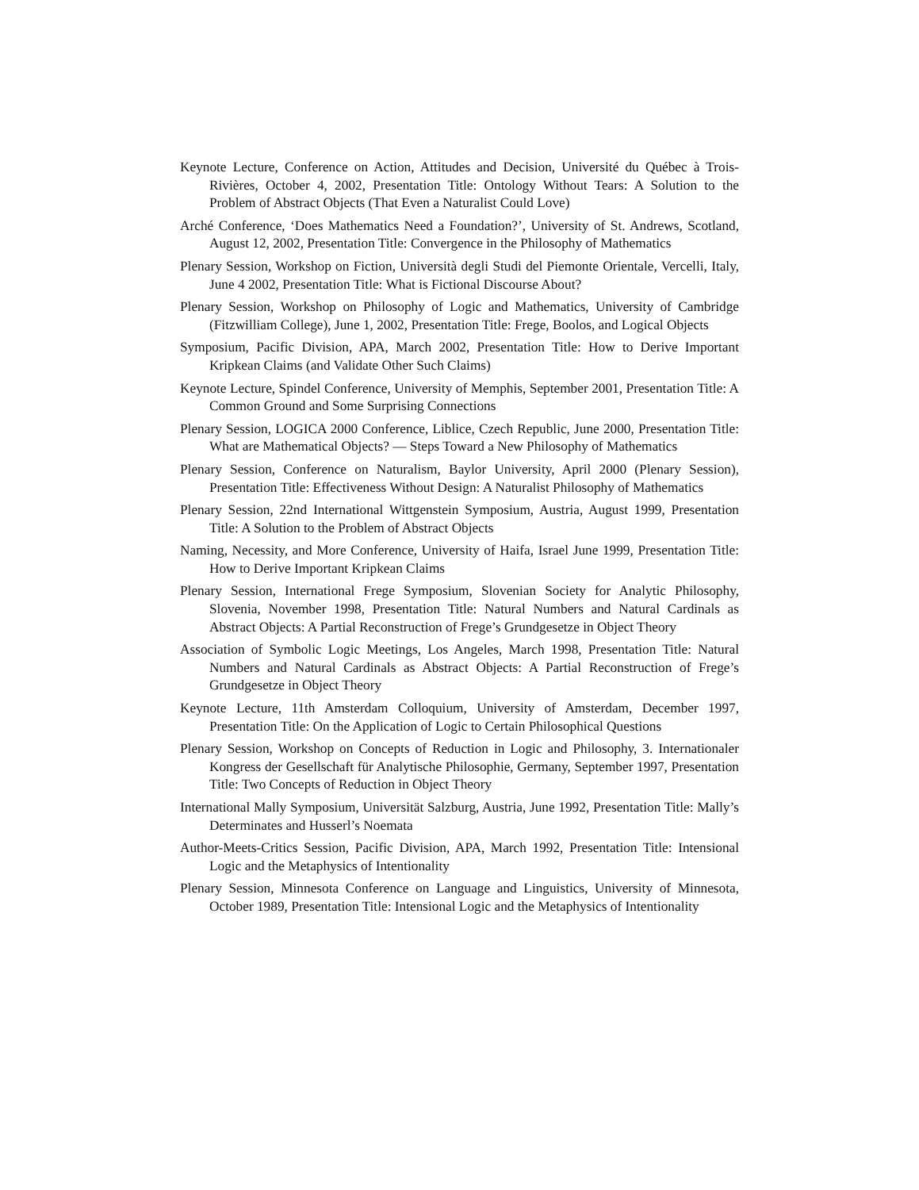Keynote Lecture, Conference on Action, Attitudes and Decision, Université du Québec à Trois-Rivières, October 4, 2002, Presentation Title: Ontology Without Tears: A Solution to the Problem of Abstract Objects (That Even a Naturalist Could Love)
Arché Conference, ‘Does Mathematics Need a Foundation?’, University of St. Andrews, Scotland, August 12, 2002, Presentation Title: Convergence in the Philosophy of Mathematics
Plenary Session, Workshop on Fiction, Università degli Studi del Piemonte Orientale, Vercelli, Italy, June 4 2002, Presentation Title: What is Fictional Discourse About?
Plenary Session, Workshop on Philosophy of Logic and Mathematics, University of Cambridge (Fitzwilliam College), June 1, 2002, Presentation Title: Frege, Boolos, and Logical Objects
Symposium, Pacific Division, APA, March 2002, Presentation Title: How to Derive Important Kripkean Claims (and Validate Other Such Claims)
Keynote Lecture, Spindel Conference, University of Memphis, September 2001, Presentation Title: A Common Ground and Some Surprising Connections
Plenary Session, LOGICA 2000 Conference, Liblice, Czech Republic, June 2000, Presentation Title: What are Mathematical Objects? — Steps Toward a New Philosophy of Mathematics
Plenary Session, Conference on Naturalism, Baylor University, April 2000 (Plenary Session), Presentation Title: Effectiveness Without Design: A Naturalist Philosophy of Mathematics
Plenary Session, 22nd International Wittgenstein Symposium, Austria, August 1999, Presentation Title: A Solution to the Problem of Abstract Objects
Naming, Necessity, and More Conference, University of Haifa, Israel June 1999, Presentation Title: How to Derive Important Kripkean Claims
Plenary Session, International Frege Symposium, Slovenian Society for Analytic Philosophy, Slovenia, November 1998, Presentation Title: Natural Numbers and Natural Cardinals as Abstract Objects: A Partial Reconstruction of Frege’s Grundgesetze in Object Theory
Association of Symbolic Logic Meetings, Los Angeles, March 1998, Presentation Title: Natural Numbers and Natural Cardinals as Abstract Objects: A Partial Reconstruction of Frege’s Grundgesetze in Object Theory
Keynote Lecture, 11th Amsterdam Colloquium, University of Amsterdam, December 1997, Presentation Title: On the Application of Logic to Certain Philosophical Questions
Plenary Session, Workshop on Concepts of Reduction in Logic and Philosophy, 3. Internationaler Kongress der Gesellschaft für Analytische Philosophie, Germany, September 1997, Presentation Title: Two Concepts of Reduction in Object Theory
International Mally Symposium, Universität Salzburg, Austria, June 1992, Presentation Title: Mally’s Determinates and Husserl’s Noemata
Author-Meets-Critics Session, Pacific Division, APA, March 1992, Presentation Title: Intensional Logic and the Metaphysics of Intentionality
Plenary Session, Minnesota Conference on Language and Linguistics, University of Minnesota, October 1989, Presentation Title: Intensional Logic and the Metaphysics of Intentionality